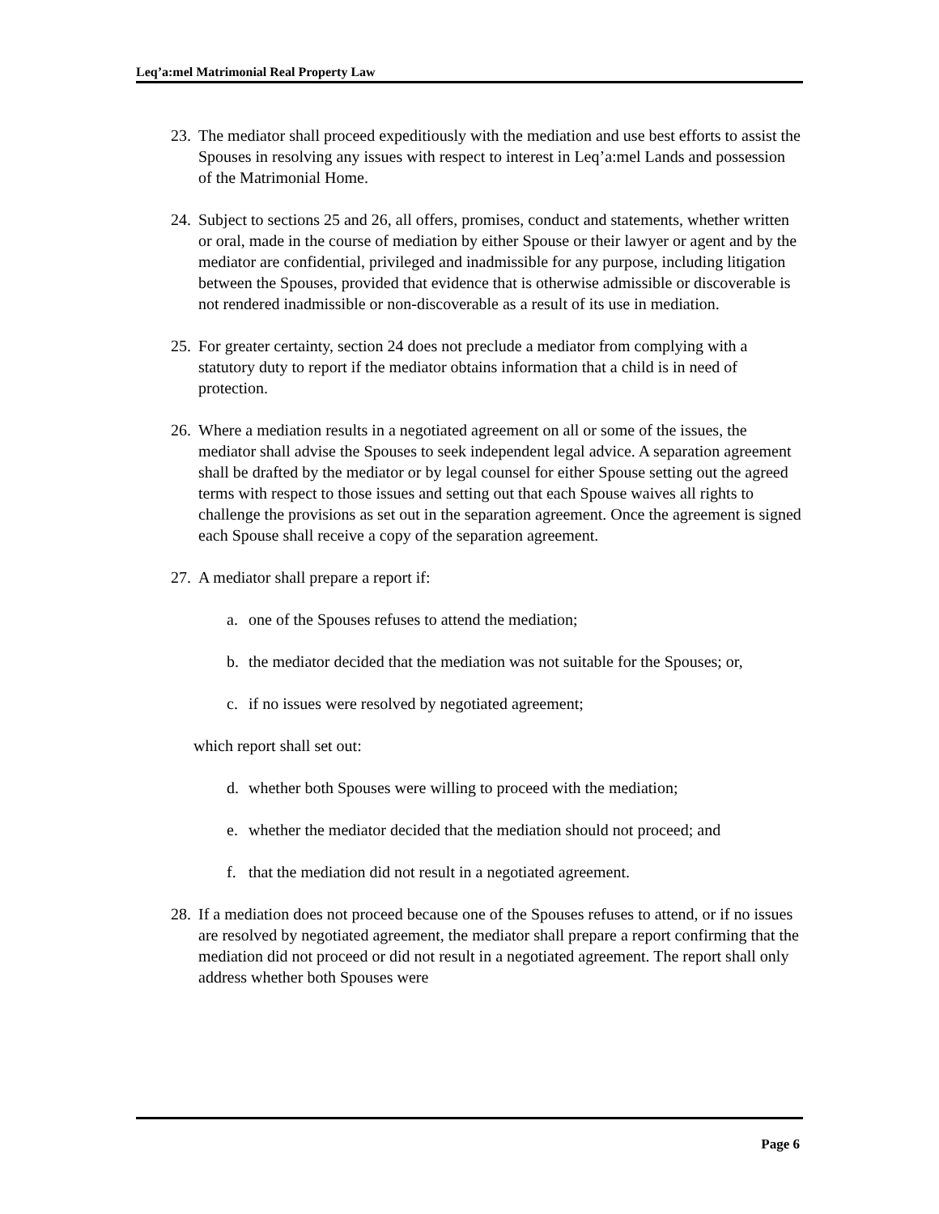Leq’a:mel Matrimonial Real Property Law
23. The mediator shall proceed expeditiously with the mediation and use best efforts to assist the Spouses in resolving any issues with respect to interest in Leq’a:mel Lands and possession of the Matrimonial Home.
24. Subject to sections 25 and 26, all offers, promises, conduct and statements, whether written or oral, made in the course of mediation by either Spouse or their lawyer or agent and by the mediator are confidential, privileged and inadmissible for any purpose, including litigation between the Spouses, provided that evidence that is otherwise admissible or discoverable is not rendered inadmissible or non-discoverable as a result of its use in mediation.
25. For greater certainty, section 24 does not preclude a mediator from complying with a statutory duty to report if the mediator obtains information that a child is in need of protection.
26. Where a mediation results in a negotiated agreement on all or some of the issues, the mediator shall advise the Spouses to seek independent legal advice. A separation agreement shall be drafted by the mediator or by legal counsel for either Spouse setting out the agreed terms with respect to those issues and setting out that each Spouse waives all rights to challenge the provisions as set out in the separation agreement. Once the agreement is signed each Spouse shall receive a copy of the separation agreement.
27. A mediator shall prepare a report if:
a. one of the Spouses refuses to attend the mediation;
b. the mediator decided that the mediation was not suitable for the Spouses; or,
c. if no issues were resolved by negotiated agreement;
which report shall set out:
d. whether both Spouses were willing to proceed with the mediation;
e. whether the mediator decided that the mediation should not proceed; and
f. that the mediation did not result in a negotiated agreement.
28. If a mediation does not proceed because one of the Spouses refuses to attend, or if no issues are resolved by negotiated agreement, the mediator shall prepare a report confirming that the mediation did not proceed or did not result in a negotiated agreement. The report shall only address whether both Spouses were
Page 6